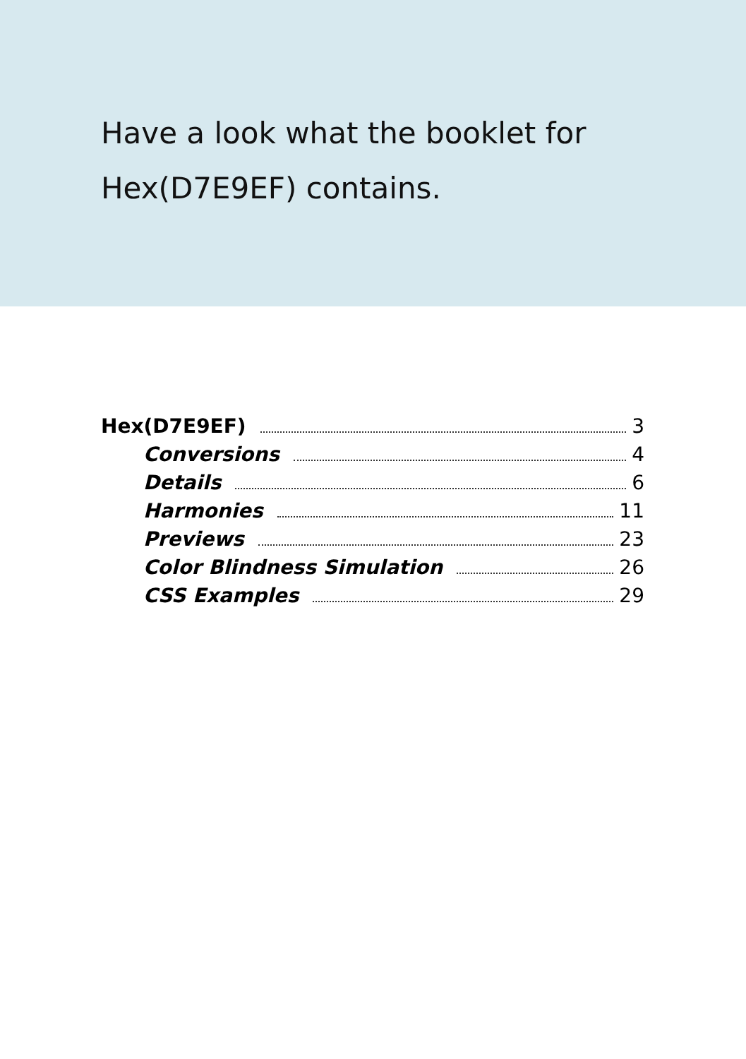Have a look what the booklet for
Hex(D7E9EF) contains.
Hex(D7E9EF) 3
Conversions 4
Details 6
Harmonies 11
Previews 23
Color Blindness Simulation 26
CSS Examples 29